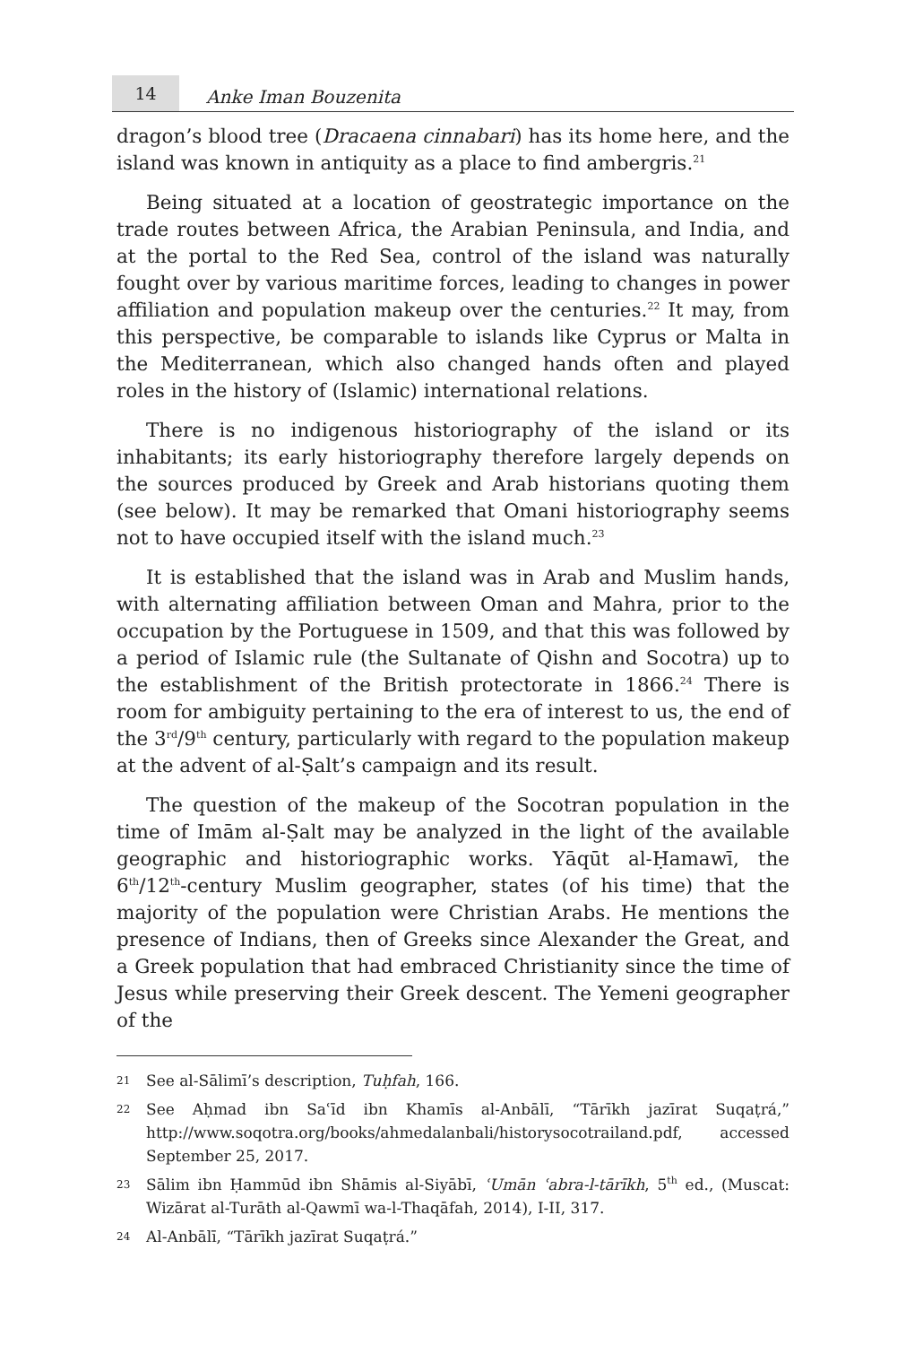14
Anke Iman Bouzenita
dragon’s blood tree (Dracaena cinnabari) has its home here, and the island was known in antiquity as a place to find ambergris.<sup>21</sup>
Being situated at a location of geostrategic importance on the trade routes between Africa, the Arabian Peninsula, and India, and at the portal to the Red Sea, control of the island was naturally fought over by various maritime forces, leading to changes in power affiliation and population makeup over the centuries.<sup>22</sup> It may, from this perspective, be comparable to islands like Cyprus or Malta in the Mediterranean, which also changed hands often and played roles in the history of (Islamic) international relations.
There is no indigenous historiography of the island or its inhabitants; its early historiography therefore largely depends on the sources produced by Greek and Arab historians quoting them (see below). It may be remarked that Omani historiography seems not to have occupied itself with the island much.<sup>23</sup>
It is established that the island was in Arab and Muslim hands, with alternating affiliation between Oman and Mahra, prior to the occupation by the Portuguese in 1509, and that this was followed by a period of Islamic rule (the Sultanate of Qishn and Socotra) up to the establishment of the British protectorate in 1866.<sup>24</sup> There is room for ambiguity pertaining to the era of interest to us, the end of the 3<sup>rd</sup>/9<sup>th</sup> century, particularly with regard to the population makeup at the advent of al-Ṣalt’s campaign and its result.
The question of the makeup of the Socotran population in the time of Imām al-Ṣalt may be analyzed in the light of the available geographic and historiographic works. Yāqūt al-Ḥamawī, the 6<sup>th</sup>/12<sup>th</sup>-century Muslim geographer, states (of his time) that the majority of the population were Christian Arabs. He mentions the presence of Indians, then of Greeks since Alexander the Great, and a Greek population that had embraced Christianity since the time of Jesus while preserving their Greek descent. The Yemeni geographer of the
21 See al-Sālimī’s description, Tuḥfah, 166.
22 See Aḥmad ibn Saʿīd ibn Khamīs al-Anbālī, “Tārīkh jazīrat Suqaṭrá,” http://www.soqotra.org/books/ahmedalanbali/historysocotrailand.pdf, accessed September 25, 2017.
23 Sālim ibn Ḥammūd ibn Shāmis al-Siyābī, ʿUmān ʿabra-l-tārīkh, 5<sup>th</sup> ed., (Muscat: Wizārat al-Turāth al-Qawmī wa-l-Thaqāfah, 2014), I-II, 317.
24 Al-Anbālī, “Tārīkh jazīrat Suqaṭrá.”